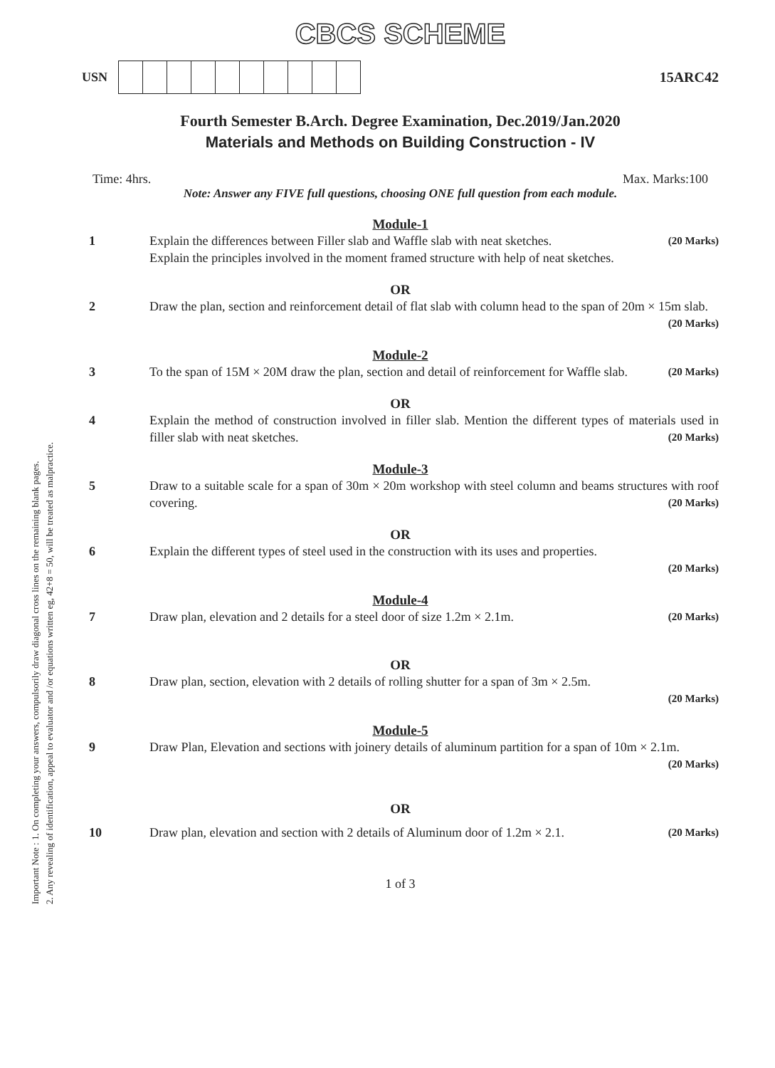Important Note : 1. On completing your answers, compulsorily draw diagonal cross lines on the remaining blank pages.
2. Any revealing of identification, appeal to evaluator and /or equations written eg, 42+8 = 50, will be treated as malpractice.
CBCS SCHEME
USN
15ARC42
Fourth Semester B.Arch. Degree Examination, Dec.2019/Jan.2020
Materials and Methods on Building Construction - IV
Time: 4hrs. Max. Marks:100
Note: Answer any FIVE full questions, choosing ONE full question from each module.
Module-1
1 Explain the differences between Filler slab and Waffle slab with neat sketches. (20 Marks)
Explain the principles involved in the moment framed structure with help of neat sketches.
OR
2 Draw the plan, section and reinforcement detail of flat slab with column head to the span of 20m × 15m slab. (20 Marks)
Module-2
3 To the span of 15M × 20M draw the plan, section and detail of reinforcement for Waffle slab. (20 Marks)
OR
4 Explain the method of construction involved in filler slab. Mention the different types of materials used in filler slab with neat sketches. (20 Marks)
Module-3
5 Draw to a suitable scale for a span of 30m × 20m workshop with steel column and beams structures with roof covering. (20 Marks)
OR
6 Explain the different types of steel used in the construction with its uses and properties.
(20 Marks)
Module-4
7 Draw plan, elevation and 2 details for a steel door of size 1.2m × 2.1m. (20 Marks)
OR
8 Draw plan, section, elevation with 2 details of rolling shutter for a span of 3m × 2.5m.
(20 Marks)
Module-5
9 Draw Plan, Elevation and sections with joinery details of aluminum partition for a span of 10m × 2.1m. (20 Marks)
OR
10 Draw plan, elevation and section with 2 details of Aluminum door of 1.2m × 2.1. (20 Marks)
1 of 3